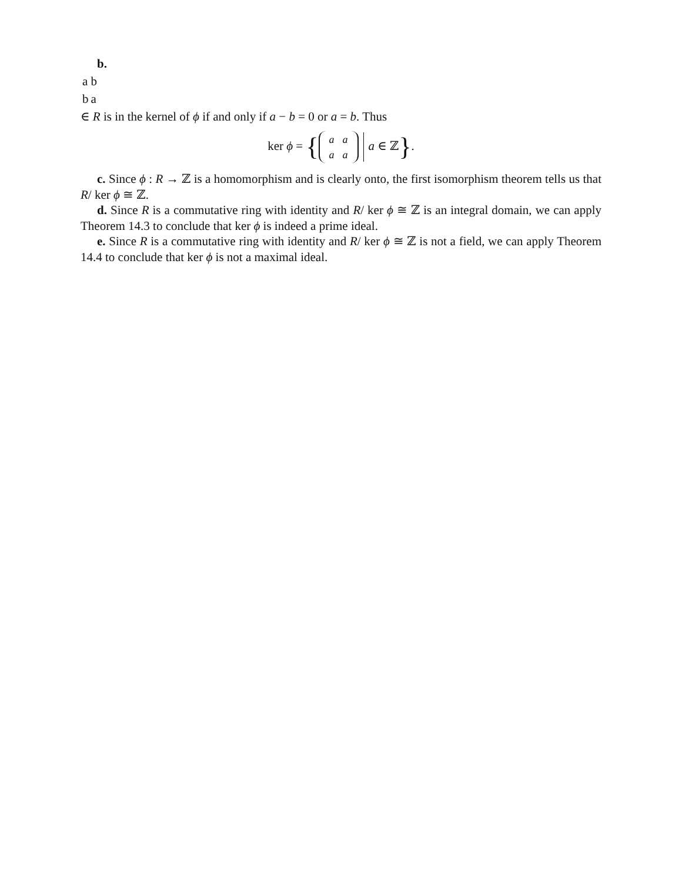b.
| a | b |
| b | a |
∈ R is in the kernel of ϕ if and only if a − b = 0 or a = b. Thus
ker ϕ = {
| a | a |
| a | a |
a ∈ ℤ}.
c. Since ϕ : R → ℤ is a homomorphism and is clearly onto, the first isomorphism theorem tells us that R/ ker ϕ ≅ ℤ.
d. Since R is a commutative ring with identity and R/ ker ϕ ≅ ℤ is an integral domain, we can apply Theorem 14.3 to conclude that ker ϕ is indeed a prime ideal.
e. Since R is a commutative ring with identity and R/ ker ϕ ≅ ℤ is not a field, we can apply Theorem 14.4 to conclude that ker ϕ is not a maximal ideal.